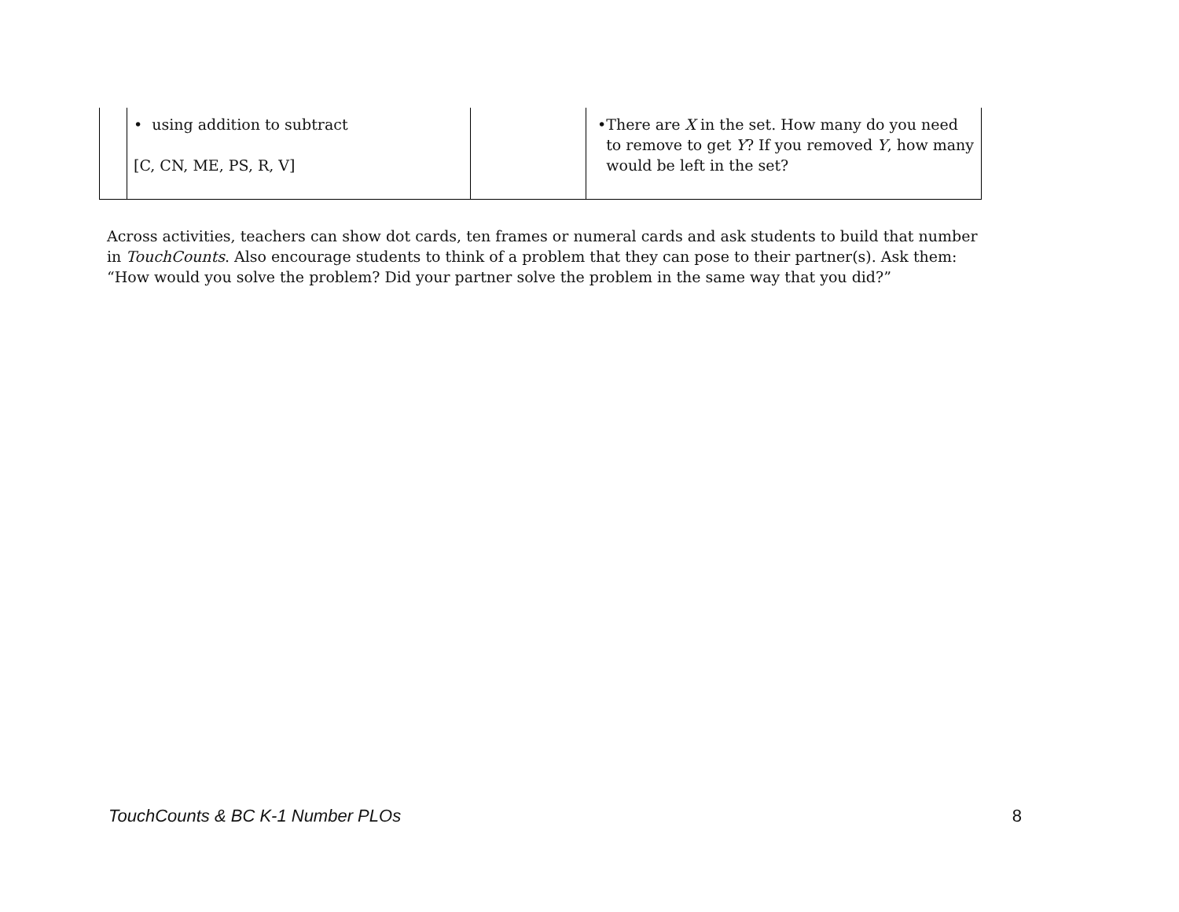| | • using addition to subtract [C, CN, ME, PS, R, V] | | • There are X in the set. How many do you need to remove to get Y ? If you removed Y , how many would be left in the set? |
Across activities, teachers can show dot cards, ten frames or numeral cards and ask students to build that number in TouchCounts. Also encourage students to think of a problem that they can pose to their partner(s). Ask them: “How would you solve the problem? Did your partner solve the problem in the same way that you did?”
TouchCounts & BC K-1 Number PLOs 8